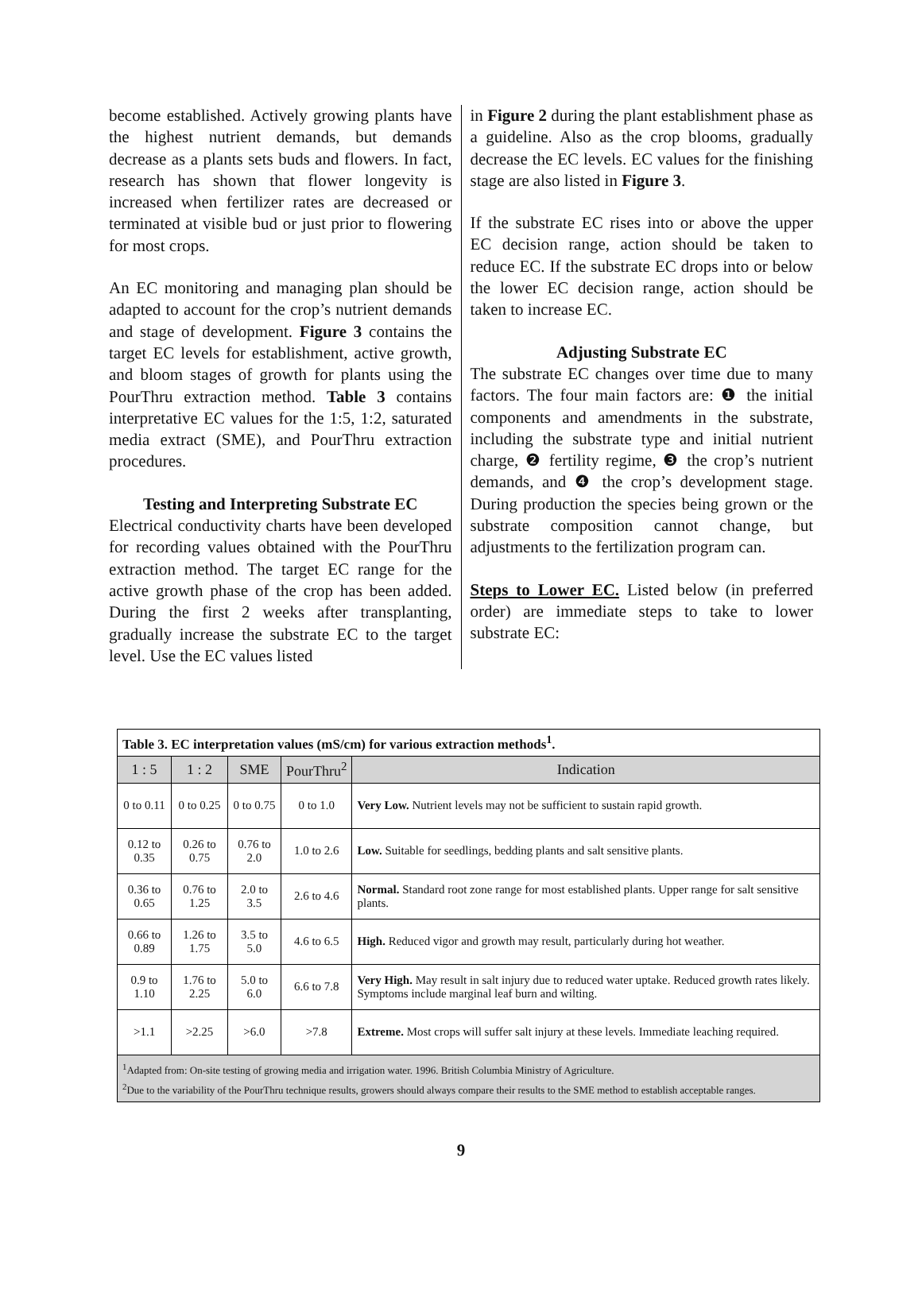become established. Actively growing plants have the highest nutrient demands, but demands decrease as a plants sets buds and flowers. In fact, research has shown that flower longevity is increased when fertilizer rates are decreased or terminated at visible bud or just prior to flowering for most crops.
An EC monitoring and managing plan should be adapted to account for the crop’s nutrient demands and stage of development. Figure 3 contains the target EC levels for establishment, active growth, and bloom stages of growth for plants using the PourThru extraction method. Table 3 contains interpretative EC values for the 1:5, 1:2, saturated media extract (SME), and PourThru extraction procedures.
Testing and Interpreting Substrate EC
Electrical conductivity charts have been developed for recording values obtained with the PourThru extraction method. The target EC range for the active growth phase of the crop has been added. During the first 2 weeks after transplanting, gradually increase the substrate EC to the target level. Use the EC values listed
in Figure 2 during the plant establishment phase as a guideline. Also as the crop blooms, gradually decrease the EC levels. EC values for the finishing stage are also listed in Figure 3.
If the substrate EC rises into or above the upper EC decision range, action should be taken to reduce EC. If the substrate EC drops into or below the lower EC decision range, action should be taken to increase EC.
Adjusting Substrate EC
The substrate EC changes over time due to many factors. The four main factors are: ❶ the initial components and amendments in the substrate, including the substrate type and initial nutrient charge, ❷ fertility regime, ❸ the crop’s nutrient demands, and ❹ the crop’s development stage. During production the species being grown or the substrate composition cannot change, but adjustments to the fertilization program can.
Steps to Lower EC. Listed below (in preferred order) are immediate steps to take to lower substrate EC:
| Table 3. EC interpretation values (mS/cm) for various extraction methods<sup>1</sup>. | | | | |
| 1 : 5 | 1 : 2 | SME | PourThru<sup>2</sup> | Indication |
| 0 to 0.11 | 0 to 0.25 | 0 to 0.75 | 0 to 1.0 | Very Low. Nutrient levels may not be sufficient to sustain rapid growth. |
| 0.12 to 0.35 | 0.26 to 0.75 | 0.76 to 2.0 | 1.0 to 2.6 | Low. Suitable for seedlings, bedding plants and salt sensitive plants. |
| 0.36 to 0.65 | 0.76 to 1.25 | 2.0 to 3.5 | 2.6 to 4.6 | Normal. Standard root zone range for most established plants. Upper range for salt sensitive plants. |
| 0.66 to 0.89 | 1.26 to 1.75 | 3.5 to 5.0 | 4.6 to 6.5 | High. Reduced vigor and growth may result, particularly during hot weather. |
| 0.9 to 1.10 | 1.76 to 2.25 | 5.0 to 6.0 | 6.6 to 7.8 | Very High. May result in salt injury due to reduced water uptake. Reduced growth rates likely. Symptoms include marginal leaf burn and wilting. |
| >1.1 | >2.25 | >6.0 | >7.8 | Extreme. Most crops will suffer salt injury at these levels. Immediate leaching required. |
| <sup>1</sup> Adapted from: On-site testing of growing media and irrigation water. 1996. British Columbia Ministry of Agriculture. <sup>2</sup> Due to the variability of the PourThru technique results, growers should always compare their results to the SME method to establish acceptable ranges. | | | | |
9